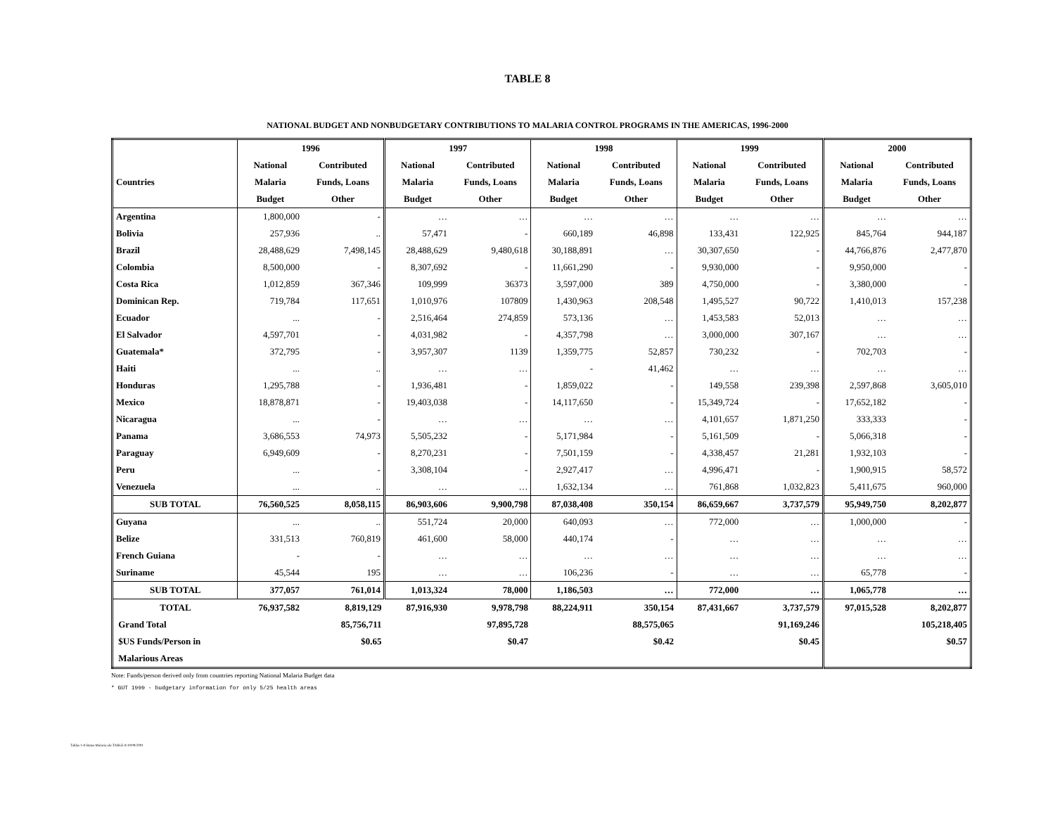TABLE 8
NATIONAL BUDGET AND NONBUDGETARY CONTRIBUTIONS TO MALARIA CONTROL PROGRAMS IN THE AMERICAS, 1996-2000
| | 1996 | | 1997 | | 1998 | | 1999 | | 2000 | |
| --- | --- | --- | --- | --- | --- | --- | --- | --- | --- | --- |
| | National | Contributed | National | Contributed | National | Contributed | National | Contributed | National | Contributed |
| Countries | Malaria | Funds, Loans | Malaria | Funds, Loans | Malaria | Funds, Loans | Malaria | Funds, Loans | Malaria | Funds, Loans |
| | Budget | Other | Budget | Other | Budget | Other | Budget | Other | Budget | Other |
| Argentina | 1,800,000 | - | … | … | … | … | … | … | … | … |
| Bolivia | 257,936 | .. | 57,471 | - | 660,189 | 46,898 | 133,431 | 122,925 | 845,764 | 944,187 |
| Brazil | 28,488,629 | 7,498,145 | 28,488,629 | 9,480,618 | 30,188,891 | … | 30,307,650 | - | 44,766,876 | 2,477,870 |
| Colombia | 8,500,000 | - | 8,307,692 | - | 11,661,290 | - | 9,930,000 | - | 9,950,000 | - |
| Costa Rica | 1,012,859 | 367,346 | 109,999 | 36373 | 3,597,000 | 389 | 4,750,000 | - | 3,380,000 | - |
| Dominican Rep. | 719,784 | 117,651 | 1,010,976 | 107809 | 1,430,963 | 208,548 | 1,495,527 | 90,722 | 1,410,013 | 157,238 |
| Ecuador | ... | - | 2,516,464 | 274,859 | 573,136 | … | 1,453,583 | 52,013 | … | … |
| El Salvador | 4,597,701 | - | 4,031,982 | - | 4,357,798 | … | 3,000,000 | 307,167 | … | … |
| Guatemala* | 372,795 | - | 3,957,307 | 1139 | 1,359,775 | 52,857 | 730,232 | - | 702,703 | - |
| Haiti | ... | .. | … | … | - | 41,462 | … | … | … | … |
| Honduras | 1,295,788 | - | 1,936,481 | - | 1,859,022 | - | 149,558 | 239,398 | 2,597,868 | 3,605,010 |
| Mexico | 18,878,871 | - | 19,403,038 | - | 14,117,650 | - | 15,349,724 | - | 17,652,182 | - |
| Nicaragua | ... | - | … | … | … | … | 4,101,657 | 1,871,250 | 333,333 | - |
| Panama | 3,686,553 | 74,973 | 5,505,232 | - | 5,171,984 | - | 5,161,509 | - | 5,066,318 | - |
| Paraguay | 6,949,609 | - | 8,270,231 | - | 7,501,159 | - | 4,338,457 | 21,281 | 1,932,103 | - |
| Peru | ... | - | 3,308,104 | - | 2,927,417 | … | 4,996,471 | - | 1,900,915 | 58,572 |
| Venezuela | ... | .. | … | … | 1,632,134 | … | 761,868 | 1,032,823 | 5,411,675 | 960,000 |
| SUB TOTAL | 76,560,525 | 8,058,115 | 86,903,606 | 9,900,798 | 87,038,408 | 350,154 | 86,659,667 | 3,737,579 | 95,949,750 | 8,202,877 |
| Guyana | ... | .. | 551,724 | 20,000 | 640,093 | … | 772,000 | … | 1,000,000 | - |
| Belize | 331,513 | 760,819 | 461,600 | 58,000 | 440,174 | - | … | … | … | … |
| French Guiana | - | - | … | … | … | … | … | … | … | … |
| Suriname | 45,544 | 195 | … | … | 106,236 | - | … | … | 65,778 | - |
| SUB TOTAL | 377,057 | 761,014 | 1,013,324 | 78,000 | 1,186,503 | … | 772,000 | … | 1,065,778 | … |
| TOTAL | 76,937,582 | 8,819,129 | 87,916,930 | 9,978,798 | 88,224,911 | 350,154 | 87,431,667 | 3,737,579 | 97,015,528 | 8,202,877 |
| Grand Total | | 85,756,711 | | 97,895,728 | | 88,575,065 | | 91,169,246 | | 105,218,405 |
| $US Funds/Person in | | $0.65 | | $0.47 | | $0.42 | | $0.45 | | $0.57 |
| Malarious Areas | | | | | | | | | | |
Note: Funds/person derived only from countries reporting National Malaria Budget data
* GUT 1999 - budgetary information for only 5/25 health areas
Tablas 1-8 Status Malaria.xls:TABLE-8:10/09/2001